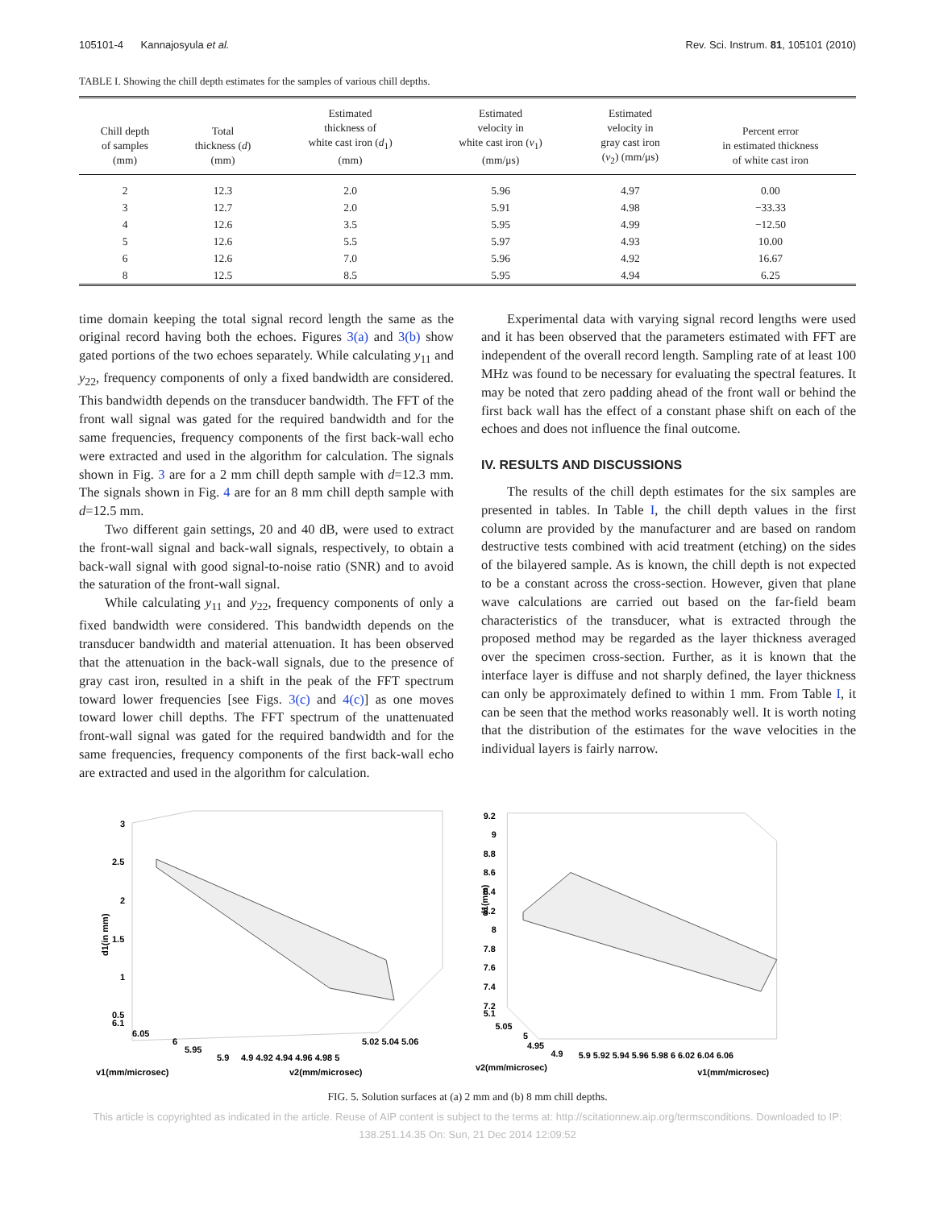105101-4 Kannajosyula et al. Rev. Sci. Instrum. 81, 105101 (2010)
TABLE I. Showing the chill depth estimates for the samples of various chill depths.
| Chill depth of samples (mm) | Total thickness ( d ) (mm) | Estimated thickness of white cast iron ( d<sub>1</sub>) (mm) | Estimated velocity in white cast iron ( v<sub>1</sub>) (mm/μs) | Estimated velocity in gray cast iron ( v<sub>2</sub>) (mm/μs) | Percent error in estimated thickness of white cast iron |
| --- | --- | --- | --- | --- | --- |
| 2 | 12.3 | 2.0 | 5.96 | 4.97 | 0.00 |
| 3 | 12.7 | 2.0 | 5.91 | 4.98 | −33.33 |
| 4 | 12.6 | 3.5 | 5.95 | 4.99 | −12.50 |
| 5 | 12.6 | 5.5 | 5.97 | 4.93 | 10.00 |
| 6 | 12.6 | 7.0 | 5.96 | 4.92 | 16.67 |
| 8 | 12.5 | 8.5 | 5.95 | 4.94 | 6.25 |
time domain keeping the total signal record length the same as the original record having both the echoes. Figures 3(a) and 3(b) show gated portions of the two echoes separately. While calculating y<sub>11</sub> and y<sub>22</sub>, frequency components of only a fixed bandwidth are considered. This bandwidth depends on the transducer bandwidth. The FFT of the front wall signal was gated for the required bandwidth and for the same frequencies, frequency components of the first back-wall echo were extracted and used in the algorithm for calculation. The signals shown in Fig. 3 are for a 2 mm chill depth sample with d=12.3 mm. The signals shown in Fig. 4 are for an 8 mm chill depth sample with d=12.5 mm.
Two different gain settings, 20 and 40 dB, were used to extract the front-wall signal and back-wall signals, respectively, to obtain a back-wall signal with good signal-to-noise ratio (SNR) and to avoid the saturation of the front-wall signal.
While calculating y<sub>11</sub> and y<sub>22</sub>, frequency components of only a fixed bandwidth were considered. This bandwidth depends on the transducer bandwidth and material attenuation. It has been observed that the attenuation in the back-wall signals, due to the presence of gray cast iron, resulted in a shift in the peak of the FFT spectrum toward lower frequencies [see Figs. 3(c) and 4(c)] as one moves toward lower chill depths. The FFT spectrum of the unattenuated front-wall signal was gated for the required bandwidth and for the same frequencies, frequency components of the first back-wall echo are extracted and used in the algorithm for calculation.
Experimental data with varying signal record lengths were used and it has been observed that the parameters estimated with FFT are independent of the overall record length. Sampling rate of at least 100 MHz was found to be necessary for evaluating the spectral features. It may be noted that zero padding ahead of the front wall or behind the first back wall has the effect of a constant phase shift on each of the echoes and does not influence the final outcome.
IV. RESULTS AND DISCUSSIONS
The results of the chill depth estimates for the six samples are presented in tables. In Table I, the chill depth values in the first column are provided by the manufacturer and are based on random destructive tests combined with acid treatment (etching) on the sides of the bilayered sample. As is known, the chill depth is not expected to be a constant across the cross-section. However, given that plane wave calculations are carried out based on the far-field beam characteristics of the transducer, what is extracted through the proposed method may be regarded as the layer thickness averaged over the specimen cross-section. Further, as it is known that the interface layer is diffuse and not sharply defined, the layer thickness can only be approximately defined to within 1 mm. From Table I, it can be seen that the method works reasonably well. It is worth noting that the distribution of the estimates for the wave velocities in the individual layers is fairly narrow.
3
2.5
2
1.5
1
0.5
6.1
d1(in mm)
6.05
6
5.95
5.9
4.9 4.92 4.94 4.96 4.98 5
5.02 5.04 5.06
v1(mm/microsec)
v2(mm/microsec)
9.2
9
8.8
8.6
8.4
8.2
8
7.8
7.6
7.4
7.2
5.1
d1(mm)
5.05
5
4.95
4.9
5.9 5.92 5.94 5.96 5.98 6 6.02 6.04 6.06
v2(mm/microsec)
v1(mm/microsec)
FIG. 5. Solution surfaces at (a) 2 mm and (b) 8 mm chill depths.
This article is copyrighted as indicated in the article. Reuse of AIP content is subject to the terms at: http://scitationnew.aip.org/termsconditions. Downloaded to IP:
138.251.14.35 On: Sun, 21 Dec 2014 12:09:52